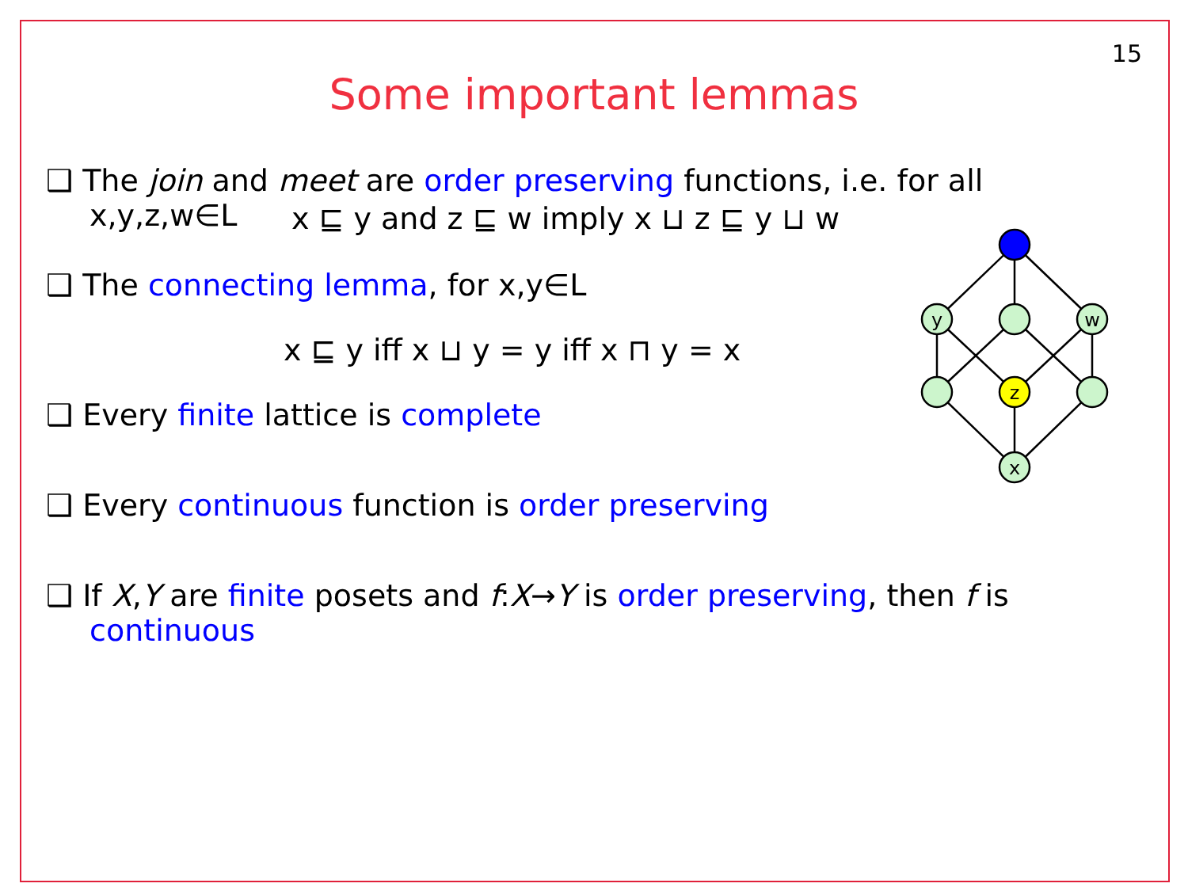15
Some important lemmas
❑ The join and meet are order preserving functions, i.e. for all x,y,z,w∈L
x ⊑ y and z ⊑ w imply x ⊔ z ⊑ y ⊔ w
❑ The connecting lemma, for x,y∈L
x ⊑ y iff x ⊔ y = y iff x ⊓ y = x
❑ Every finite lattice is complete
❑ Every continuous function is order preserving
❑ If X,Y are finite posets and f:X→Y is order preserving, then f is continuous
y
w
z
x